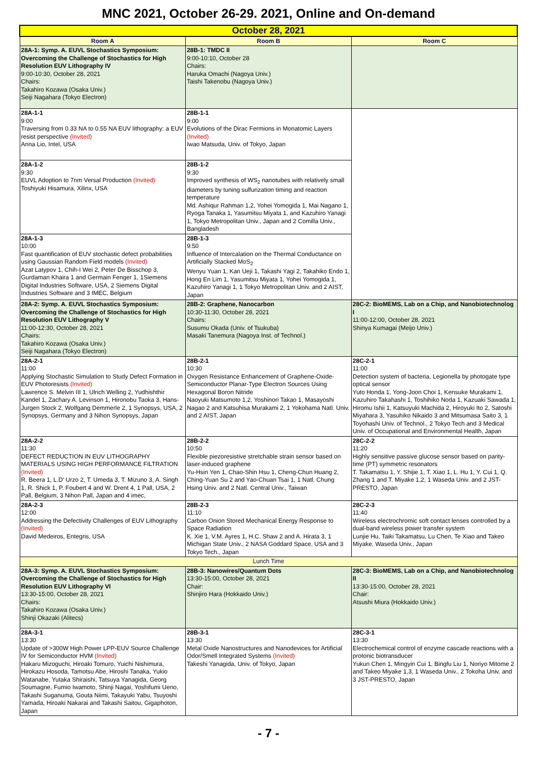MNC 2021, October 26-29. 2021, Online and On-demand
| October 28, 2021 | | |
| Room A | Room B | Room C |
| 28A-1: Symp. A. EUVL Stochastics Symposium: Overcoming the Challenge of Stochastics for High Resolution EUV Lithography IV 9:00-10:30, October 28, 2021 Chairs: Takahiro Kozawa (Osaka Univ.) Seiji Nagahara (Tokyo Electron) | 28B-1: TMDC II 9:00-10:10, October 28 Chairs: Haruka Omachi (Nagoya Univ.) Taishi Takenobu (Nagoya Univ.) | |
| 28A-1-1 9:00 Traversing from 0.33 NA to 0.55 NA EUV lithography: a EUV resist perspective (Invited) Anna Lio, Intel, USA | 28B-1-1 9:00 Evolutions of the Dirac Fermions in Monatomic Layers (Invited) Iwao Matsuda, Univ. of Tokyo, Japan | |
| 28A-1-2 9:30 EUVL Adoption to 7nm Versal Production (Invited) Toshiyuki Hisamura, Xilinx, USA | 28B-1-2 9:30 Improved synthesis of WS<sub>2</sub> nanotubes with relatively small diameters by tuning sulfurization timing and reaction temperature Md. Ashiqur Rahman 1,2, Yohei Yomogida 1, Mai Nagano 1, Ryoga Tanaka 1, Yasumitsu Miyata 1, and Kazuhiro Yanagi 1, Tokyo Metropolitan Univ., Japan and 2 Comilla Univ., Bangladesh | |
| 28A-1-3 10:00 Fast quantification of EUV stochastic defect probabilities using Gaussian Random Field models (Invited) Azat Latypov 1, Chih-I Wei 2, Peter De Bisschop 3, Gurdaman Khaira 1 and Germain Fenger 1, 1Siemens Digital Industries Software, USA, 2 Siemens Digital Industries Software and 3 IMEC, Belgium | 28B-1-3 9:50 Influence of Intercalation on the Thermal Conductance on Artificially Stacked MoS<sub>2</sub> Wenyu Yuan 1, Kan Ueji 1, Takashi Yagi 2, Takahiko Endo 1, Hong En Lim 1, Yasumitsu Miyata 1, Yohei Yomogida 1, Kazuhiro Yanagi 1, 1 Tokyo Metropolitan Univ. and 2 AIST, Japan | |
| 28A-2: Symp. A. EUVL Stochastics Symposium: Overcoming the Challenge of Stochastics for High Resolution EUV Lithography V 11:00-12:30, October 28, 2021 Chairs: Takahiro Kozawa (Osaka Univ.) Seiji Nagahara (Tokyo Electron) | 28B-2: Graphene, Nanocarbon 10:30-11:30, October 28, 2021 Chairs: Susumu Okada (Univ. of Tsukuba) Masaki Tanemura (Nagoya Inst. of Technol.) | 28C-2: BioMEMS, Lab on a Chip, and Nanobiotechnolog I 11:00-12:00, October 28, 2021 Shinya Kumagai (Meijo Univ.) |
| 28A-2-1 11:00 Applying Stochastic Simulation to Study Defect Formation in EUV Photoresists (Invited) Lawrence S. Melvin III 1, Ulrich Welling 2, Yudhishthir Kandel 1, Zachary A. Levinson 1, Hironobu Taoka 3, Hans-Jurgen Stock 2, Wolfgang Demmerle 2, 1 Synopsys, USA, 2 Synopsys, Germany and 3 Nihon Synopsys, Japan | 28B-2-1 10:30 Oxygen Resistance Enhancement of Graphene-Oxide-Semiconductor Planar-Type Electron Sources Using Hexagonal Boron Nitride Naoyuki Matsumoto 1,2, Yoshinori Takao 1, Masayoshi Nagao 2 and Katsuhisa Murakami 2, 1 Yokohama Natl. Univ. and 2 AIST, Japan | 28C-2-1 11:00 Detection system of bacteria, Legionella by photogate type optical sensor Yuto Honda 1, Yong-Joon Choi 1, Kensuke Murakami 1, Kazuhiro Takahashi 1, Toshihiko Noda 1, Kazuaki Sawada 1, Hiromu Ishii 1, Katsuyuki Machida 2, Hiroyuki Ito 2, Satoshi Miyahara 3, Yasuhiko Nikaido 3 and Mitsumasa Saito 3, 1 Toyohashi Univ. of Technol., 2 Tokyo Tech and 3 Medical Univ. of Occupational and Environmental Health, Japan |
| 28A-2-2 11:30 DEFECT REDUCTION IN EUV LITHOGRAPHY MATERIALS USING HIGH PERFORMANCE FILTRATION (Invited) R. Beera 1, L.D' Urzo 2, T. Umeda 3, T. Mizuno 3, A. Singh 1, R. Shick 1, P. Foubert 4 and W. Drent 4, 1 Pall, USA, 2 Pall, Belgium, 3 Nihon Pall, Japan and 4 imec, | 28B-2-2 10:50 Flexible piezoresistive stretchable strain sensor based on laser-induced graphene Yu-Hsin Yen 1, Chao-Shin Hsu 1, Cheng-Chun Huang 2, Ching-Yuan Su 2 and Yao-Chuan Tsai 1, 1 Natl. Chung Hsing Univ. and 2 Natl. Central Univ., Taiwan | 28C-2-2 11:20 Highly sensitive passive glucose sensor based on parity-time (PT) symmetric resonators T. Takamatsu 1, Y. Shijie 1, T. Xiao 1, L. Hu 1, Y. Cui 1, Q. Zhang 1 and T. Miyake 1,2, 1 Waseda Univ. and 2 JST-PRESTO, Japan |
| 28A-2-3 12:00 Addressing the Defectivity Challenges of EUV Lithography (Invited) David Medeiros, Entegris, USA | 28B-2-3 11:10 Carbon Onion Stored Mechanical Energy Response to Space Radiation K. Xie 1, V.M. Ayres 1, H.C. Shaw 2 and A. Hirata 3, 1 Michigan State Univ., 2 NASA Goddard Space, USA and 3 Tokyo Tech., Japan | 28C-2-3 11:40 Wireless electrochromic soft contact lenses controlled by a dual-band wireless power transfer system Lunjie Hu, Taiki Takamatsu, Lu Chen, Te Xiao and Takeo Miyake, Waseda Univ., Japan |
| Lunch Time | | |
| 28A-3: Symp. A. EUVL Stochastics Symposium: Overcoming the Challenge of Stochastics for High Resolution EUV Lithography VI 13:30-15:00, October 28, 2021 Chairs: Takahiro Kozawa (Osaka Univ.) Shinji Okazaki (Alitecs) | 28B-3: Nanowires/Quantum Dots 13:30-15:00, October 28, 2021 Chair: Shinjiro Hara (Hokkaido Univ.) | 28C-3: BioMEMS, Lab on a Chip, and Nanobiotechnolog II 13:30-15:00, October 28, 2021 Chair: Atsushi Miura (Hokkaido Univ.) |
| 28A-3-1 13:30 Update of >300W High Power LPP-EUV Source Challenge IV for Semiconductor HVM (Invited) Hakaru Mizoguchi, Hiroaki Tomuro, Yuichi Nishimura, Hirokazu Hosoda, Tamotsu Abe, Hiroshi Tanaka, Yukio Watanabe, Yutaka Shiraishi, Tatsuya Yanagida, Georg Soumagne, Fumio Iwamoto, Shinji Nagai, Yoshifumi Ueno, Takashi Suganuma, Gouta Niimi, Takayuki Yabu, Tsuyoshi Yamada, Hiroaki Nakarai and Takashi Saitou, Gigaphoton, Japan | 28B-3-1 13:30 Metal Oxide Nanostructures and Nanodevices for Artificial Odor/Smell Integrated Systems (Invited) Takeshi Yanagida, Univ. of Tokyo, Japan | 28C-3-1 13:30 Electrochemical control of enzyme cascade reactions with a protonic biotransducer Yukun Chen 1, Mingyin Cui 1, Bingfu Liu 1, Noriyo Mitome 2 and Takeo Miyake 1,3, 1 Waseda Univ., 2 Tokoha Univ. and 3 JST-PRESTO, Japan |
- 7 -